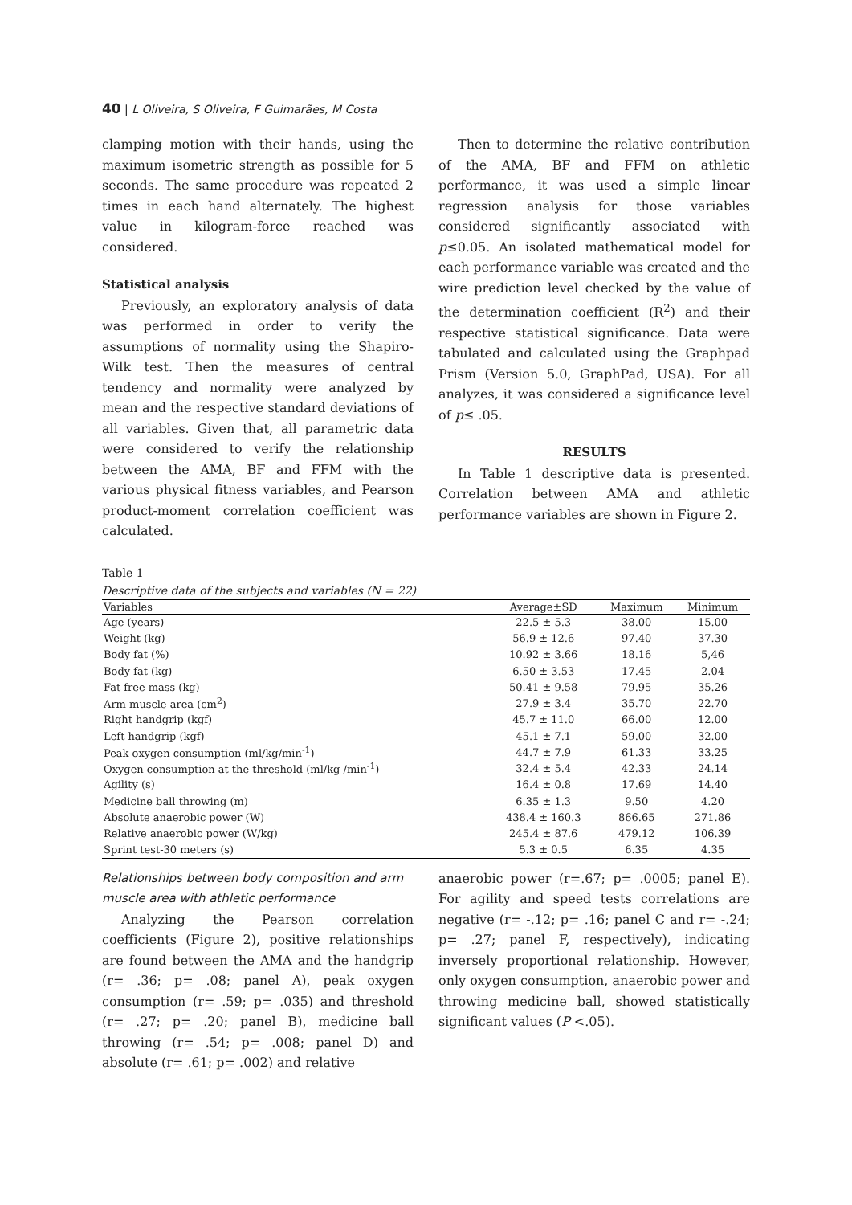40 | L Oliveira, S Oliveira, F Guimarães, M Costa
clamping motion with their hands, using the maximum isometric strength as possible for 5 seconds. The same procedure was repeated 2 times in each hand alternately. The highest value in kilogram-force reached was considered.
Statistical analysis
Previously, an exploratory analysis of data was performed in order to verify the assumptions of normality using the Shapiro-Wilk test. Then the measures of central tendency and normality were analyzed by mean and the respective standard deviations of all variables. Given that, all parametric data were considered to verify the relationship between the AMA, BF and FFM with the various physical fitness variables, and Pearson product-moment correlation coefficient was calculated.
Then to determine the relative contribution of the AMA, BF and FFM on athletic performance, it was used a simple linear regression analysis for those variables considered significantly associated with p≤0.05. An isolated mathematical model for each performance variable was created and the wire prediction level checked by the value of the determination coefficient (R<sup>2</sup>) and their respective statistical significance. Data were tabulated and calculated using the Graphpad Prism (Version 5.0, GraphPad, USA). For all analyzes, it was considered a significance level of p≤ .05.
RESULTS
In Table 1 descriptive data is presented. Correlation between AMA and athletic performance variables are shown in Figure 2.
Table 1
Descriptive data of the subjects and variables (N = 22)
| Variables | Average±SD | Maximum | Minimum |
| --- | --- | --- | --- |
| Age (years) | 22.5 ± 5.3 | 38.00 | 15.00 |
| Weight (kg) | 56.9 ± 12.6 | 97.40 | 37.30 |
| Body fat (%) | 10.92 ± 3.66 | 18.16 | 5,46 |
| Body fat (kg) | 6.50 ± 3.53 | 17.45 | 2.04 |
| Fat free mass (kg) | 50.41 ± 9.58 | 79.95 | 35.26 |
| Arm muscle area (cm<sup>2</sup>) | 27.9 ± 3.4 | 35.70 | 22.70 |
| Right handgrip (kgf) | 45.7 ± 11.0 | 66.00 | 12.00 |
| Left handgrip (kgf) | 45.1 ± 7.1 | 59.00 | 32.00 |
| Peak oxygen consumption (ml/kg/min<sup>-1</sup>) | 44.7 ± 7.9 | 61.33 | 33.25 |
| Oxygen consumption at the threshold (ml/kg /min<sup>-1</sup>) | 32.4 ± 5.4 | 42.33 | 24.14 |
| Agility (s) | 16.4 ± 0.8 | 17.69 | 14.40 |
| Medicine ball throwing (m) | 6.35 ± 1.3 | 9.50 | 4.20 |
| Absolute anaerobic power (W) | 438.4 ± 160.3 | 866.65 | 271.86 |
| Relative anaerobic power (W/kg) | 245.4 ± 87.6 | 479.12 | 106.39 |
| Sprint test-30 meters (s) | 5.3 ± 0.5 | 6.35 | 4.35 |
Relationships between body composition and arm muscle area with athletic performance
Analyzing the Pearson correlation coefficients (Figure 2), positive relationships are found between the AMA and the handgrip (r= .36; p= .08; panel A), peak oxygen consumption (r= .59; p= .035) and threshold (r= .27; p= .20; panel B), medicine ball throwing (r= .54; p= .008; panel D) and absolute (r= .61; p= .002) and relative
anaerobic power (r=.67; p= .0005; panel E). For agility and speed tests correlations are negative (r= -.12; p= .16; panel C and r= -.24; p= .27; panel F, respectively), indicating inversely proportional relationship. However, only oxygen consumption, anaerobic power and throwing medicine ball, showed statistically significant values (P <.05).